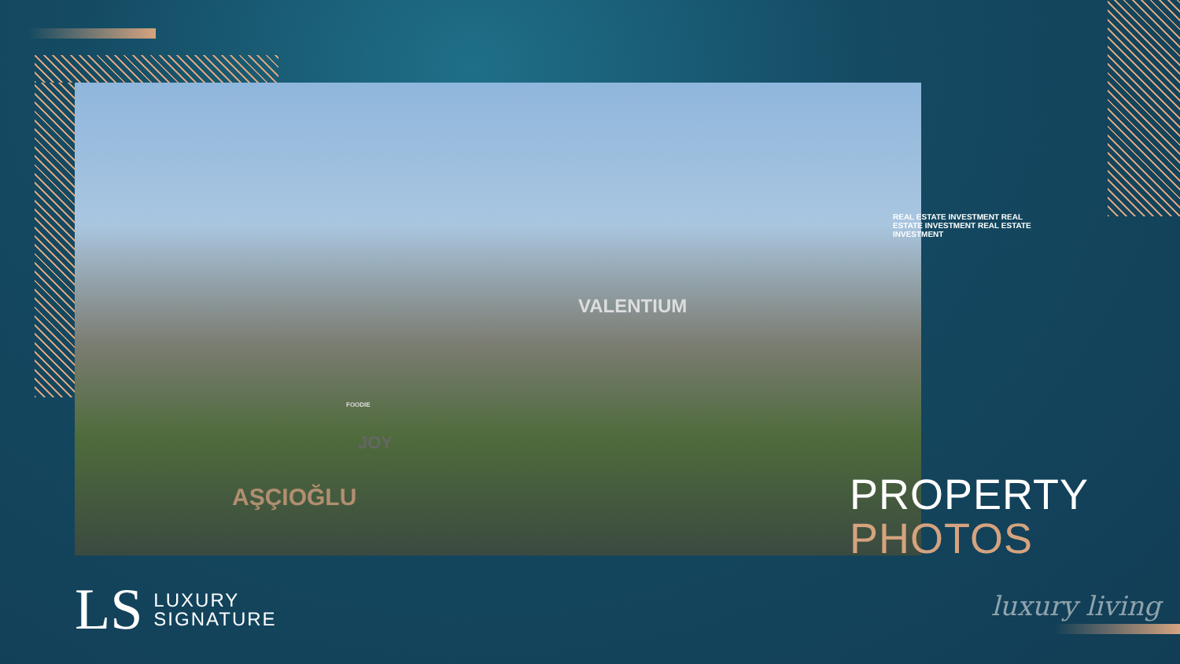VALENTIUM
AŞÇIOĞLU
FOODIE
JOY
REAL ESTATE INVESTMENT REAL ESTATE INVESTMENT REAL ESTATE INVESTMENT
PROPERTY
PHOTOS
LS
LUXURY
SIGNATURE
luxury living